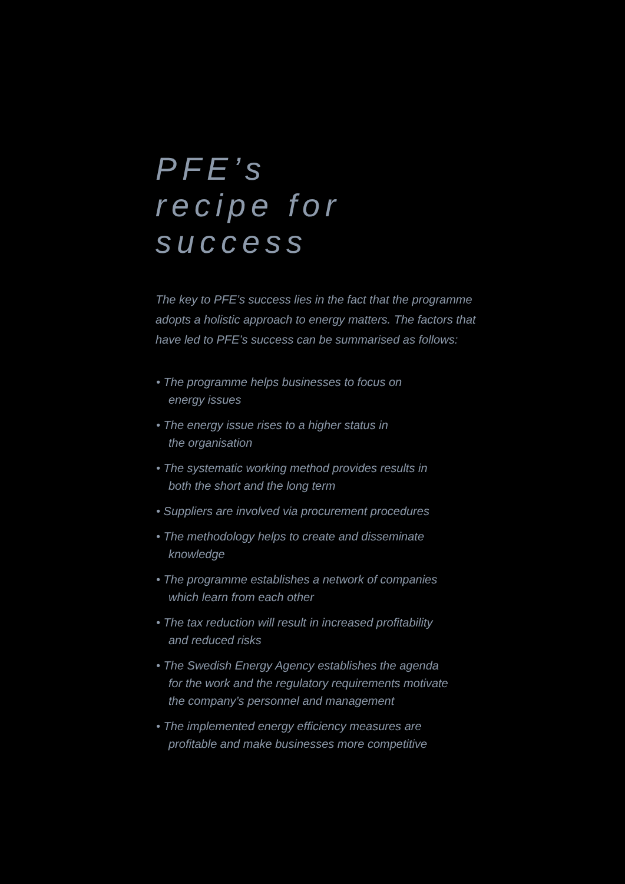PFE’s
recipe for success
The key to PFE’s success lies in the fact that the programme adopts a holistic approach to energy matters. The factors that have led to PFE’s success can be summarised as follows:
• The programme helps businesses to focus on
energy issues
• The energy issue rises to a higher status in
the organisation
• The systematic working method provides results in
both the short and the long term
• Suppliers are involved via procurement procedures
• The methodology helps to create and disseminate
knowledge
• The programme establishes a network of companies
which learn from each other
• The tax reduction will result in increased profitability
and reduced risks
• The Swedish Energy Agency establishes the agenda
for the work and the regulatory requirements motivate
the company’s personnel and management
• The implemented energy efficiency measures are
profitable and make businesses more competitive